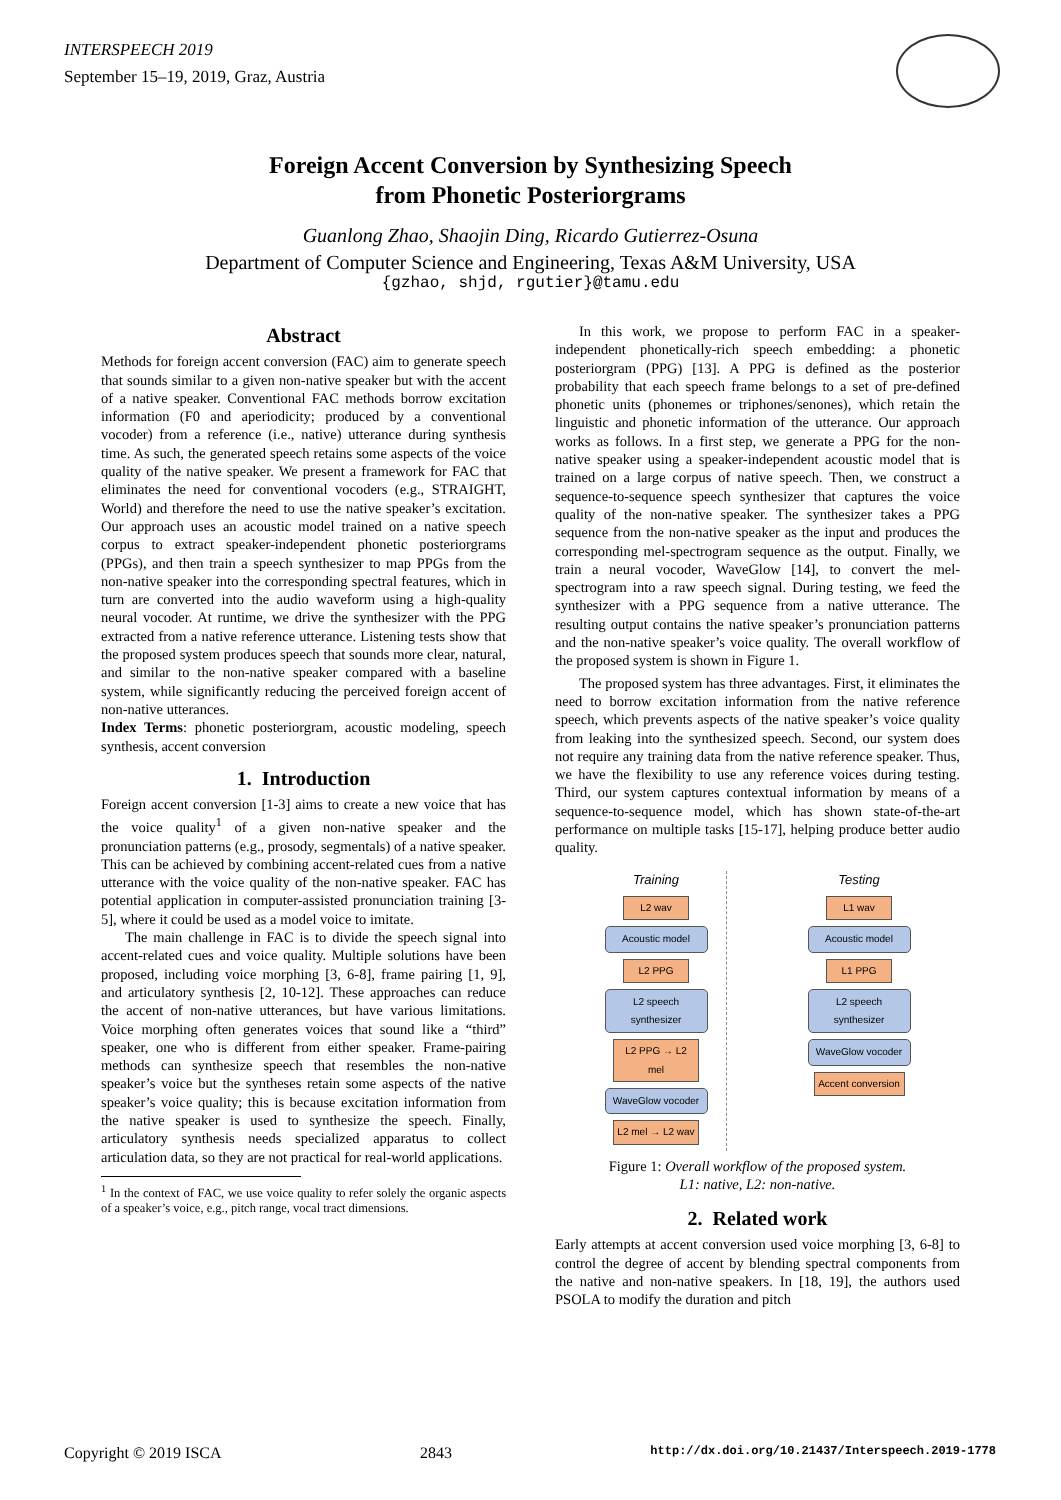INTERSPEECH 2019
September 15–19, 2019, Graz, Austria
Foreign Accent Conversion by Synthesizing Speech
from Phonetic Posteriorgrams
Guanlong Zhao, Shaojin Ding, Ricardo Gutierrez-Osuna
Department of Computer Science and Engineering, Texas A&M University, USA
{gzhao, shjd, rgutier}@tamu.edu
Abstract
Methods for foreign accent conversion (FAC) aim to generate speech that sounds similar to a given non-native speaker but with the accent of a native speaker. Conventional FAC methods borrow excitation information (F0 and aperiodicity; produced by a conventional vocoder) from a reference (i.e., native) utterance during synthesis time. As such, the generated speech retains some aspects of the voice quality of the native speaker. We present a framework for FAC that eliminates the need for conventional vocoders (e.g., STRAIGHT, World) and therefore the need to use the native speaker’s excitation. Our approach uses an acoustic model trained on a native speech corpus to extract speaker-independent phonetic posteriorgrams (PPGs), and then train a speech synthesizer to map PPGs from the non-native speaker into the corresponding spectral features, which in turn are converted into the audio waveform using a high-quality neural vocoder. At runtime, we drive the synthesizer with the PPG extracted from a native reference utterance. Listening tests show that the proposed system produces speech that sounds more clear, natural, and similar to the non-native speaker compared with a baseline system, while significantly reducing the perceived foreign accent of non-native utterances.
Index Terms: phonetic posteriorgram, acoustic modeling, speech synthesis, accent conversion
1. Introduction
Foreign accent conversion [1-3] aims to create a new voice that has the voice quality<sup>1</sup> of a given non-native speaker and the pronunciation patterns (e.g., prosody, segmentals) of a native speaker. This can be achieved by combining accent-related cues from a native utterance with the voice quality of the non-native speaker. FAC has potential application in computer-assisted pronunciation training [3-5], where it could be used as a model voice to imitate.
The main challenge in FAC is to divide the speech signal into accent-related cues and voice quality. Multiple solutions have been proposed, including voice morphing [3, 6-8], frame pairing [1, 9], and articulatory synthesis [2, 10-12]. These approaches can reduce the accent of non-native utterances, but have various limitations. Voice morphing often generates voices that sound like a “third” speaker, one who is different from either speaker. Frame-pairing methods can synthesize speech that resembles the non-native speaker’s voice but the syntheses retain some aspects of the native speaker’s voice quality; this is because excitation information from the native speaker is used to synthesize the speech. Finally, articulatory synthesis needs specialized apparatus to collect articulation data, so they are not practical for real-world applications.
<sup>1</sup> In the context of FAC, we use voice quality to refer solely the organic aspects of a speaker’s voice, e.g., pitch range, vocal tract dimensions.
In this work, we propose to perform FAC in a speaker-independent phonetically-rich speech embedding: a phonetic posteriorgram (PPG) [13]. A PPG is defined as the posterior probability that each speech frame belongs to a set of pre-defined phonetic units (phonemes or triphones/senones), which retain the linguistic and phonetic information of the utterance. Our approach works as follows. In a first step, we generate a PPG for the non-native speaker using a speaker-independent acoustic model that is trained on a large corpus of native speech. Then, we construct a sequence-to-sequence speech synthesizer that captures the voice quality of the non-native speaker. The synthesizer takes a PPG sequence from the non-native speaker as the input and produces the corresponding mel-spectrogram sequence as the output. Finally, we train a neural vocoder, WaveGlow [14], to convert the mel-spectrogram into a raw speech signal. During testing, we feed the synthesizer with a PPG sequence from a native utterance. The resulting output contains the native speaker’s pronunciation patterns and the non-native speaker’s voice quality. The overall workflow of the proposed system is shown in Figure 1.
The proposed system has three advantages. First, it eliminates the need to borrow excitation information from the native reference speech, which prevents aspects of the native speaker’s voice quality from leaking into the synthesized speech. Second, our system does not require any training data from the native reference speaker. Thus, we have the flexibility to use any reference voices during testing. Third, our system captures contextual information by means of a sequence-to-sequence model, which has shown state-of-the-art performance on multiple tasks [15-17], helping produce better audio quality.
Training
L2 wav
Acoustic model
L2 PPG
L2 speech synthesizer
L2 PPG → L2 mel
WaveGlow vocoder
L2 mel → L2 wav
Testing
L1 wav
Acoustic model
L1 PPG
L2 speech synthesizer
WaveGlow vocoder
Accent conversion
Figure 1: Overall workflow of the proposed system.
L1: native, L2: non-native.
2. Related work
Early attempts at accent conversion used voice morphing [3, 6-8] to control the degree of accent by blending spectral components from the native and non-native speakers. In [18, 19], the authors used PSOLA to modify the duration and pitch
Copyright © 2019 ISCA 2843 http://dx.doi.org/10.21437/Interspeech.2019-1778